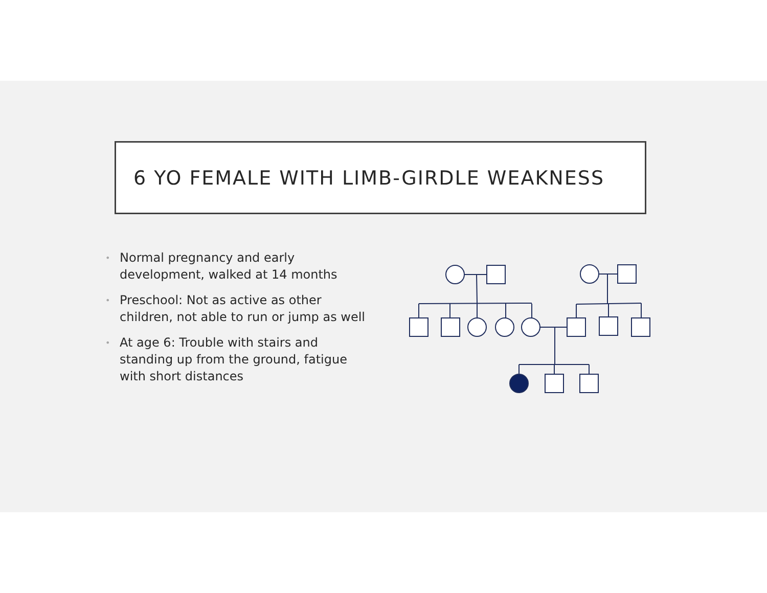6 YO FEMALE WITH LIMB-GIRDLE WEAKNESS
• Normal pregnancy and early development, walked at 14 months
• Preschool: Not as active as other children, not able to run or jump as well
• At age 6: Trouble with stairs and standing up from the ground, fatigue with short distances